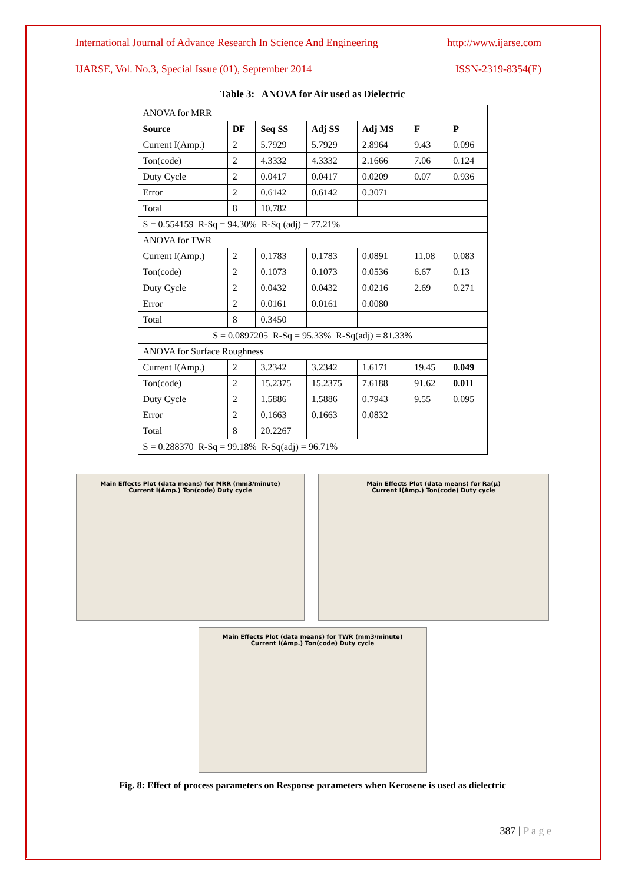International Journal of Advance Research In Science And Engineering http://www.ijarse.com
IJARSE, Vol. No.3, Special Issue (01), September 2014 ISSN-2319-8354(E)
Table 3: ANOVA for Air used as Dielectric
| ANOVA for MRR | | | | | | |
| Source | DF | Seq SS | Adj SS | Adj MS | F | P |
| Current I(Amp.) | 2 | 5.7929 | 5.7929 | 2.8964 | 9.43 | 0.096 |
| Ton(code) | 2 | 4.3332 | 4.3332 | 2.1666 | 7.06 | 0.124 |
| Duty Cycle | 2 | 0.0417 | 0.0417 | 0.0209 | 0.07 | 0.936 |
| Error | 2 | 0.6142 | 0.6142 | 0.3071 | | |
| Total | 8 | 10.782 | | | | |
| S = 0.554159 R-Sq = 94.30% R-Sq (adj) = 77.21% | | | | | | |
| ANOVA for TWR | | | | | | |
| Current I(Amp.) | 2 | 0.1783 | 0.1783 | 0.0891 | 11.08 | 0.083 |
| Ton(code) | 2 | 0.1073 | 0.1073 | 0.0536 | 6.67 | 0.13 |
| Duty Cycle | 2 | 0.0432 | 0.0432 | 0.0216 | 2.69 | 0.271 |
| Error | 2 | 0.0161 | 0.0161 | 0.0080 | | |
| Total | 8 | 0.3450 | | | | |
| S = 0.0897205 R-Sq = 95.33% R-Sq(adj) = 81.33% | | | | | | |
| ANOVA for Surface Roughness | | | | | | |
| Current I(Amp.) | 2 | 3.2342 | 3.2342 | 1.6171 | 19.45 | 0.049 |
| Ton(code) | 2 | 15.2375 | 15.2375 | 7.6188 | 91.62 | 0.011 |
| Duty Cycle | 2 | 1.5886 | 1.5886 | 0.7943 | 9.55 | 0.095 |
| Error | 2 | 0.1663 | 0.1663 | 0.0832 | | |
| Total | 8 | 20.2267 | | | | |
| S = 0.288370 R-Sq = 99.18% R-Sq(adj) = 96.71% | | | | | | |
Main Effects Plot (data means) for MRR (mm3/minute)
Current I(Amp.) Ton(code) Duty cycle
Main Effects Plot (data means) for Ra(µ)
Current I(Amp.) Ton(code) Duty cycle
Main Effects Plot (data means) for TWR (mm3/minute)
Current I(Amp.) Ton(code) Duty cycle
Fig. 8: Effect of process parameters on Response parameters when Kerosene is used as dielectric
387 | P a g e